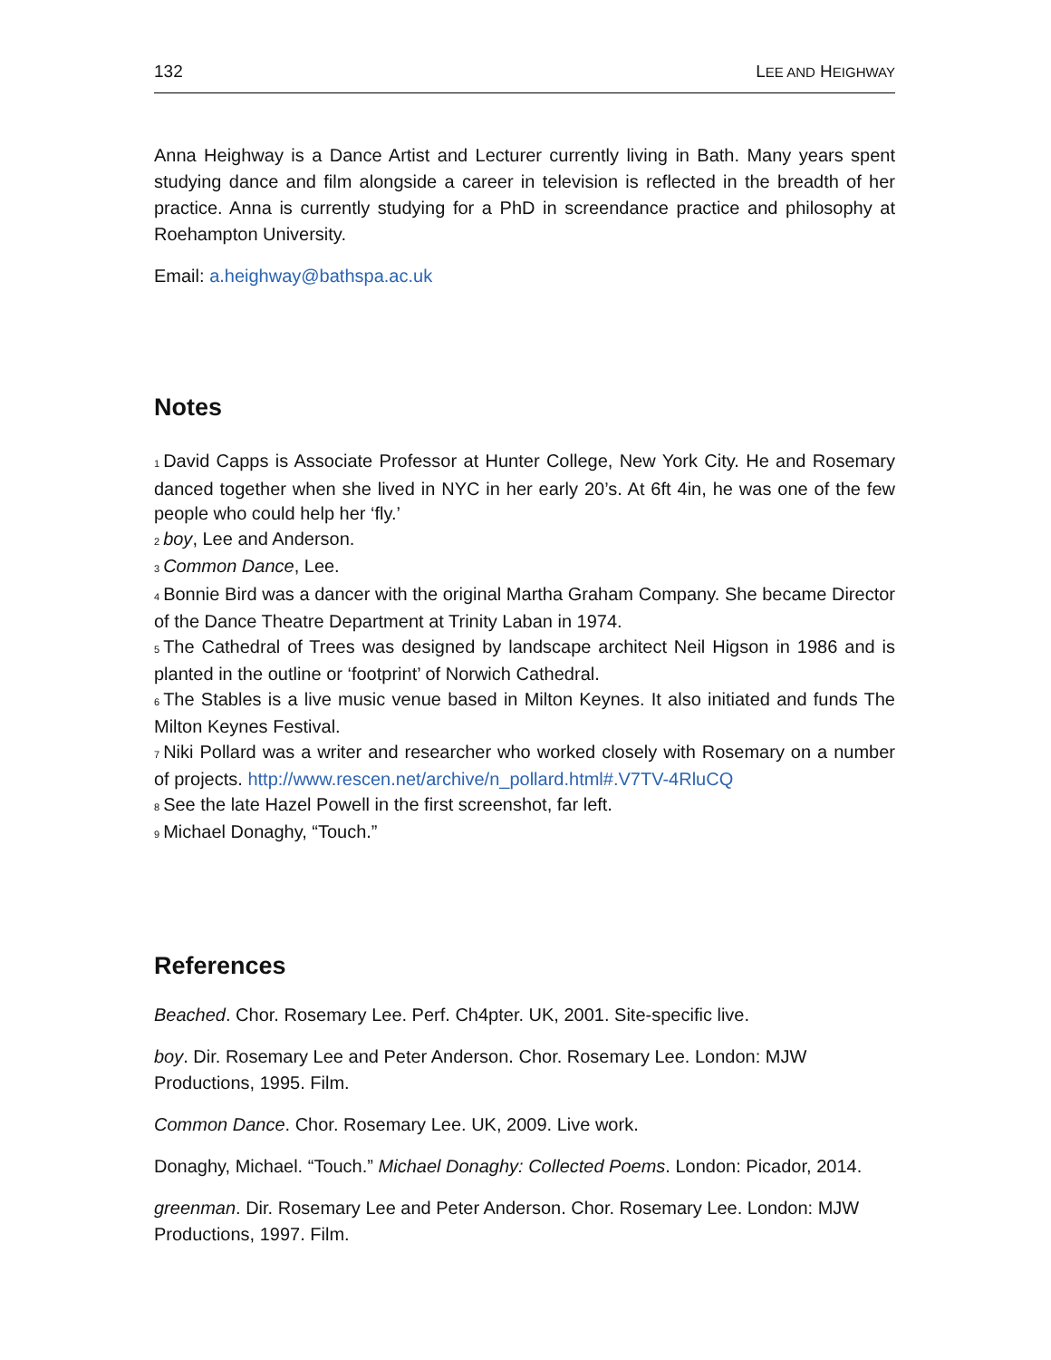132 LEE AND HEIGHWAY
Anna Heighway is a Dance Artist and Lecturer currently living in Bath. Many years spent studying dance and film alongside a career in television is reflected in the breadth of her practice. Anna is currently studying for a PhD in screendance practice and philosophy at Roehampton University.
Email: a.heighway@bathspa.ac.uk
Notes
<sup>1</sup> David Capps is Associate Professor at Hunter College, New York City. He and Rosemary danced together when she lived in NYC in her early 20’s. At 6ft 4in, he was one of the few people who could help her ‘fly.’
<sup>2</sup> boy, Lee and Anderson.
<sup>3</sup> Common Dance, Lee.
<sup>4</sup> Bonnie Bird was a dancer with the original Martha Graham Company. She became Director of the Dance Theatre Department at Trinity Laban in 1974.
<sup>5</sup> The Cathedral of Trees was designed by landscape architect Neil Higson in 1986 and is planted in the outline or ‘footprint’ of Norwich Cathedral.
<sup>6</sup> The Stables is a live music venue based in Milton Keynes. It also initiated and funds The Milton Keynes Festival.
<sup>7</sup> Niki Pollard was a writer and researcher who worked closely with Rosemary on a number of projects. http://www.rescen.net/archive/n_pollard.html#.V7TV-4RluCQ
<sup>8</sup> See the late Hazel Powell in the first screenshot, far left.
<sup>9</sup> Michael Donaghy, “Touch.”
References
Beached. Chor. Rosemary Lee. Perf. Ch4pter. UK, 2001. Site-specific live.
boy. Dir. Rosemary Lee and Peter Anderson. Chor. Rosemary Lee. London: MJW Productions, 1995. Film.
Common Dance. Chor. Rosemary Lee. UK, 2009. Live work.
Donaghy, Michael. “Touch.” Michael Donaghy: Collected Poems. London: Picador, 2014.
greenman. Dir. Rosemary Lee and Peter Anderson. Chor. Rosemary Lee. London: MJW Productions, 1997. Film.